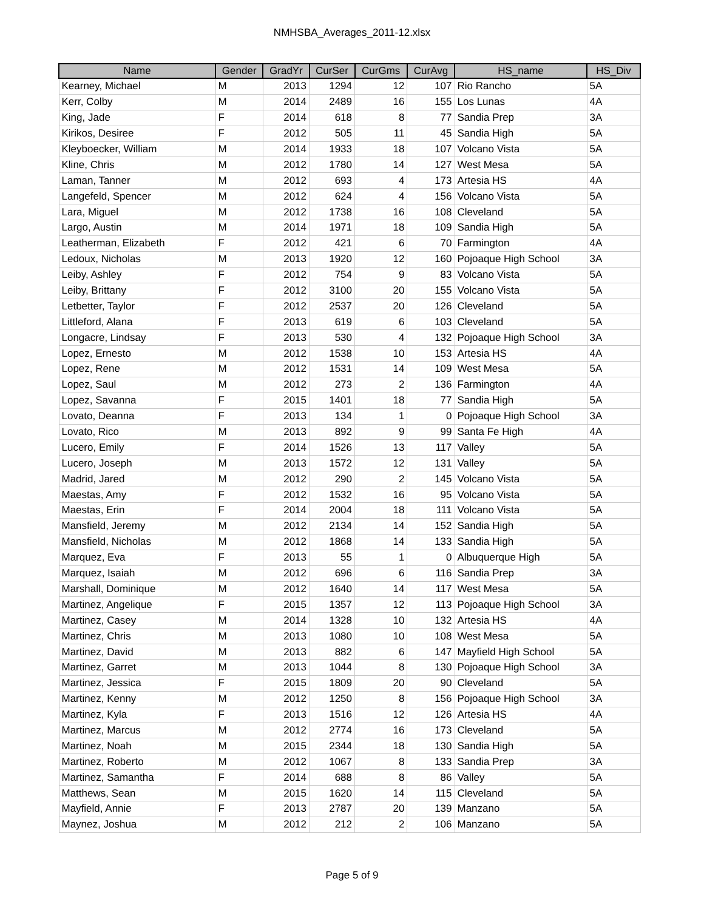NMHSBA_Averages_2011-12.xlsx
| Name | Gender | GradYr | CurSer | CurGms | CurAvg | HS_name | HS_Div |
| --- | --- | --- | --- | --- | --- | --- | --- |
| Kearney, Michael | M | 2013 | 1294 | 12 | 107 | Rio Rancho | 5A |
| Kerr, Colby | M | 2014 | 2489 | 16 | 155 | Los Lunas | 4A |
| King, Jade | F | 2014 | 618 | 8 | 77 | Sandia Prep | 3A |
| Kirikos, Desiree | F | 2012 | 505 | 11 | 45 | Sandia High | 5A |
| Kleyboecker, William | M | 2014 | 1933 | 18 | 107 | Volcano Vista | 5A |
| Kline, Chris | M | 2012 | 1780 | 14 | 127 | West Mesa | 5A |
| Laman, Tanner | M | 2012 | 693 | 4 | 173 | Artesia HS | 4A |
| Langefeld, Spencer | M | 2012 | 624 | 4 | 156 | Volcano Vista | 5A |
| Lara, Miguel | M | 2012 | 1738 | 16 | 108 | Cleveland | 5A |
| Largo, Austin | M | 2014 | 1971 | 18 | 109 | Sandia High | 5A |
| Leatherman, Elizabeth | F | 2012 | 421 | 6 | 70 | Farmington | 4A |
| Ledoux, Nicholas | M | 2013 | 1920 | 12 | 160 | Pojoaque High School | 3A |
| Leiby, Ashley | F | 2012 | 754 | 9 | 83 | Volcano Vista | 5A |
| Leiby, Brittany | F | 2012 | 3100 | 20 | 155 | Volcano Vista | 5A |
| Letbetter, Taylor | F | 2012 | 2537 | 20 | 126 | Cleveland | 5A |
| Littleford, Alana | F | 2013 | 619 | 6 | 103 | Cleveland | 5A |
| Longacre, Lindsay | F | 2013 | 530 | 4 | 132 | Pojoaque High School | 3A |
| Lopez, Ernesto | M | 2012 | 1538 | 10 | 153 | Artesia HS | 4A |
| Lopez, Rene | M | 2012 | 1531 | 14 | 109 | West Mesa | 5A |
| Lopez, Saul | M | 2012 | 273 | 2 | 136 | Farmington | 4A |
| Lopez, Savanna | F | 2015 | 1401 | 18 | 77 | Sandia High | 5A |
| Lovato, Deanna | F | 2013 | 134 | 1 | 0 | Pojoaque High School | 3A |
| Lovato, Rico | M | 2013 | 892 | 9 | 99 | Santa Fe High | 4A |
| Lucero, Emily | F | 2014 | 1526 | 13 | 117 | Valley | 5A |
| Lucero, Joseph | M | 2013 | 1572 | 12 | 131 | Valley | 5A |
| Madrid, Jared | M | 2012 | 290 | 2 | 145 | Volcano Vista | 5A |
| Maestas, Amy | F | 2012 | 1532 | 16 | 95 | Volcano Vista | 5A |
| Maestas, Erin | F | 2014 | 2004 | 18 | 111 | Volcano Vista | 5A |
| Mansfield, Jeremy | M | 2012 | 2134 | 14 | 152 | Sandia High | 5A |
| Mansfield, Nicholas | M | 2012 | 1868 | 14 | 133 | Sandia High | 5A |
| Marquez, Eva | F | 2013 | 55 | 1 | 0 | Albuquerque High | 5A |
| Marquez, Isaiah | M | 2012 | 696 | 6 | 116 | Sandia Prep | 3A |
| Marshall, Dominique | M | 2012 | 1640 | 14 | 117 | West Mesa | 5A |
| Martinez, Angelique | F | 2015 | 1357 | 12 | 113 | Pojoaque High School | 3A |
| Martinez, Casey | M | 2014 | 1328 | 10 | 132 | Artesia HS | 4A |
| Martinez, Chris | M | 2013 | 1080 | 10 | 108 | West Mesa | 5A |
| Martinez, David | M | 2013 | 882 | 6 | 147 | Mayfield High School | 5A |
| Martinez, Garret | M | 2013 | 1044 | 8 | 130 | Pojoaque High School | 3A |
| Martinez, Jessica | F | 2015 | 1809 | 20 | 90 | Cleveland | 5A |
| Martinez, Kenny | M | 2012 | 1250 | 8 | 156 | Pojoaque High School | 3A |
| Martinez, Kyla | F | 2013 | 1516 | 12 | 126 | Artesia HS | 4A |
| Martinez, Marcus | M | 2012 | 2774 | 16 | 173 | Cleveland | 5A |
| Martinez, Noah | M | 2015 | 2344 | 18 | 130 | Sandia High | 5A |
| Martinez, Roberto | M | 2012 | 1067 | 8 | 133 | Sandia Prep | 3A |
| Martinez, Samantha | F | 2014 | 688 | 8 | 86 | Valley | 5A |
| Matthews, Sean | M | 2015 | 1620 | 14 | 115 | Cleveland | 5A |
| Mayfield, Annie | F | 2013 | 2787 | 20 | 139 | Manzano | 5A |
| Maynez, Joshua | M | 2012 | 212 | 2 | 106 | Manzano | 5A |
Page 5 of 9